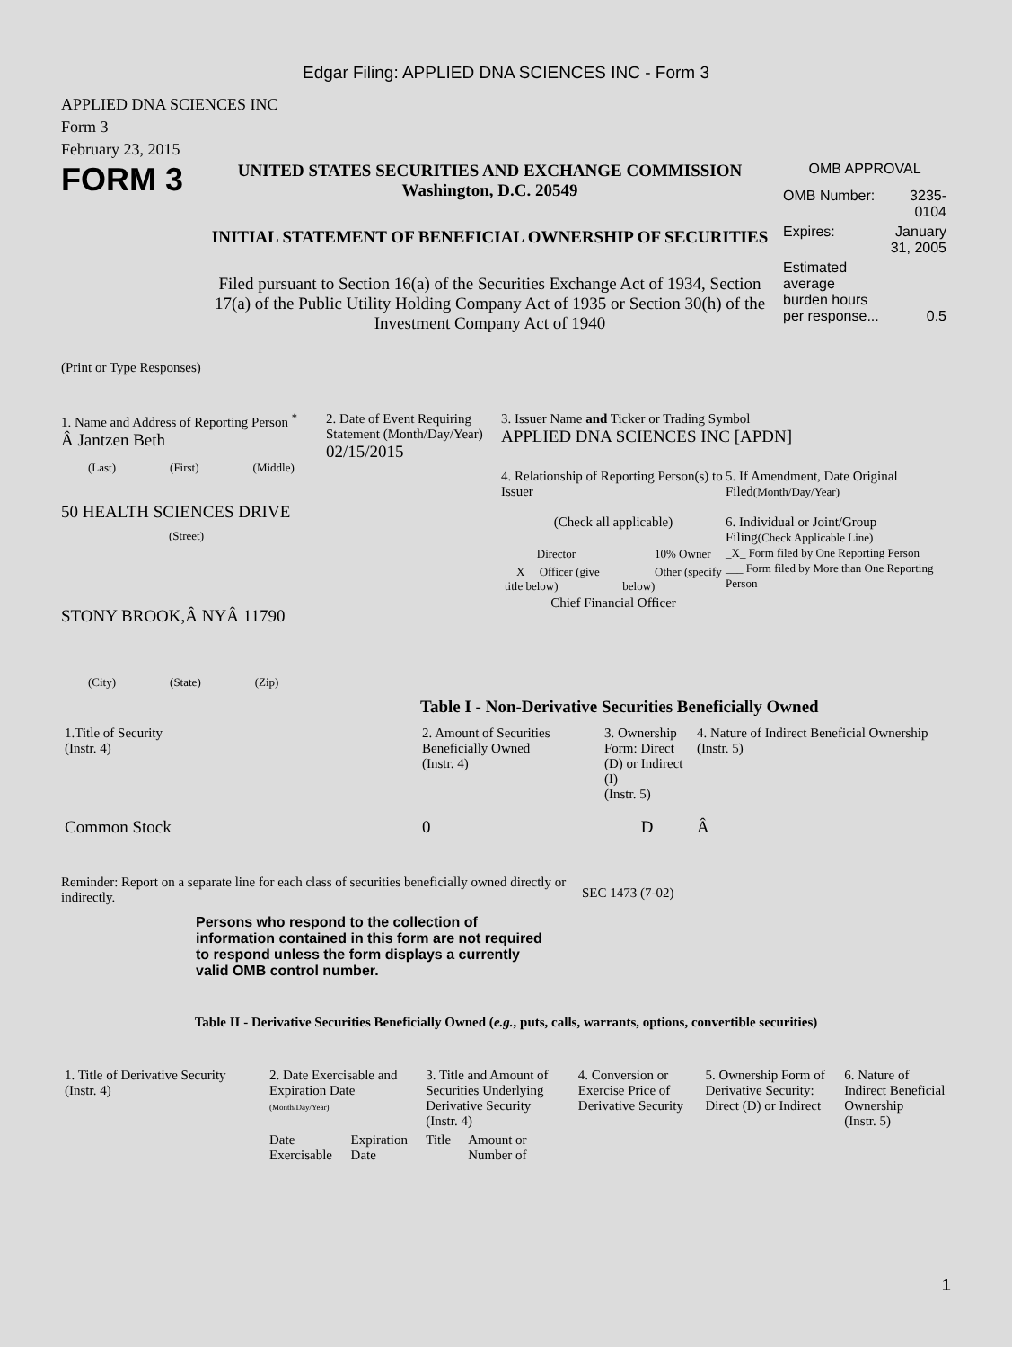Edgar Filing: APPLIED DNA SCIENCES INC - Form 3
APPLIED DNA SCIENCES INC
Form 3
February 23, 2015
FORM 3
UNITED STATES SECURITIES AND EXCHANGE COMMISSION
Washington, D.C. 20549
INITIAL STATEMENT OF BENEFICIAL OWNERSHIP OF SECURITIES
Filed pursuant to Section 16(a) of the Securities Exchange Act of 1934, Section 17(a) of the Public Utility Holding Company Act of 1935 or Section 30(h) of the Investment Company Act of 1940
OMB APPROVAL
| OMB Number: | 3235-0104 |
| Expires: | January 31, 2005 |
| Estimated average burden hours per response... | 0.5 |
(Print or Type Responses)
1. Name and Address of Reporting Person <sup>*</sup>
Â Jantzen Beth
(Last) (First) (Middle)
50 HEALTH SCIENCES DRIVE
(Street)
STONY BROOK,Â NYÂ 11790
(City) (State) (Zip)
2. Date of Event Requiring Statement (Month/Day/Year)
02/15/2015
3. Issuer Name and Ticker or Trading Symbol
APPLIED DNA SCIENCES INC [APDN]
4. Relationship of Reporting Person(s) to Issuer
(Check all applicable)
| _____ Director | _____ 10% Owner |
| __X__ Officer (give title below) | _____ Other (specify below) |
Chief Financial Officer
5. If Amendment, Date Original Filed(Month/Day/Year)
6. Individual or Joint/Group Filing(Check Applicable Line)
_X_ Form filed by One Reporting Person
___ Form filed by More than One Reporting Person
Table I - Non-Derivative Securities Beneficially Owned
| 1.Title of Security (Instr. 4) | 2. Amount of Securities Beneficially Owned (Instr. 4) | 3. Ownership Form: Direct (D) or Indirect (I) (Instr. 5) | 4. Nature of Indirect Beneficial Ownership (Instr. 5) |
| --- | --- | --- | --- |
| Common Stock | 0 | D | Â |
Reminder: Report on a separate line for each class of securities beneficially owned directly or indirectly.
SEC 1473 (7-02)
Persons who respond to the collection of information contained in this form are not required to respond unless the form displays a currently valid OMB control number.
Table II - Derivative Securities Beneficially Owned (e.g., puts, calls, warrants, options, convertible securities)
| 1. Title of Derivative Security (Instr. 4) | 2. Date Exercisable and Expiration Date (Month/Day/Year) | | 3. Title and Amount of Securities Underlying Derivative Security (Instr. 4) | | 4. Conversion or Exercise Price of Derivative Security | 5. Ownership Form of Derivative Security: Direct (D) or Indirect | 6. Nature of Indirect Beneficial Ownership (Instr. 5) |
| --- | --- | --- | --- | --- | --- | --- | --- |
| | Date Exercisable | Expiration Date | Title | Amount or Number of | | | |
1